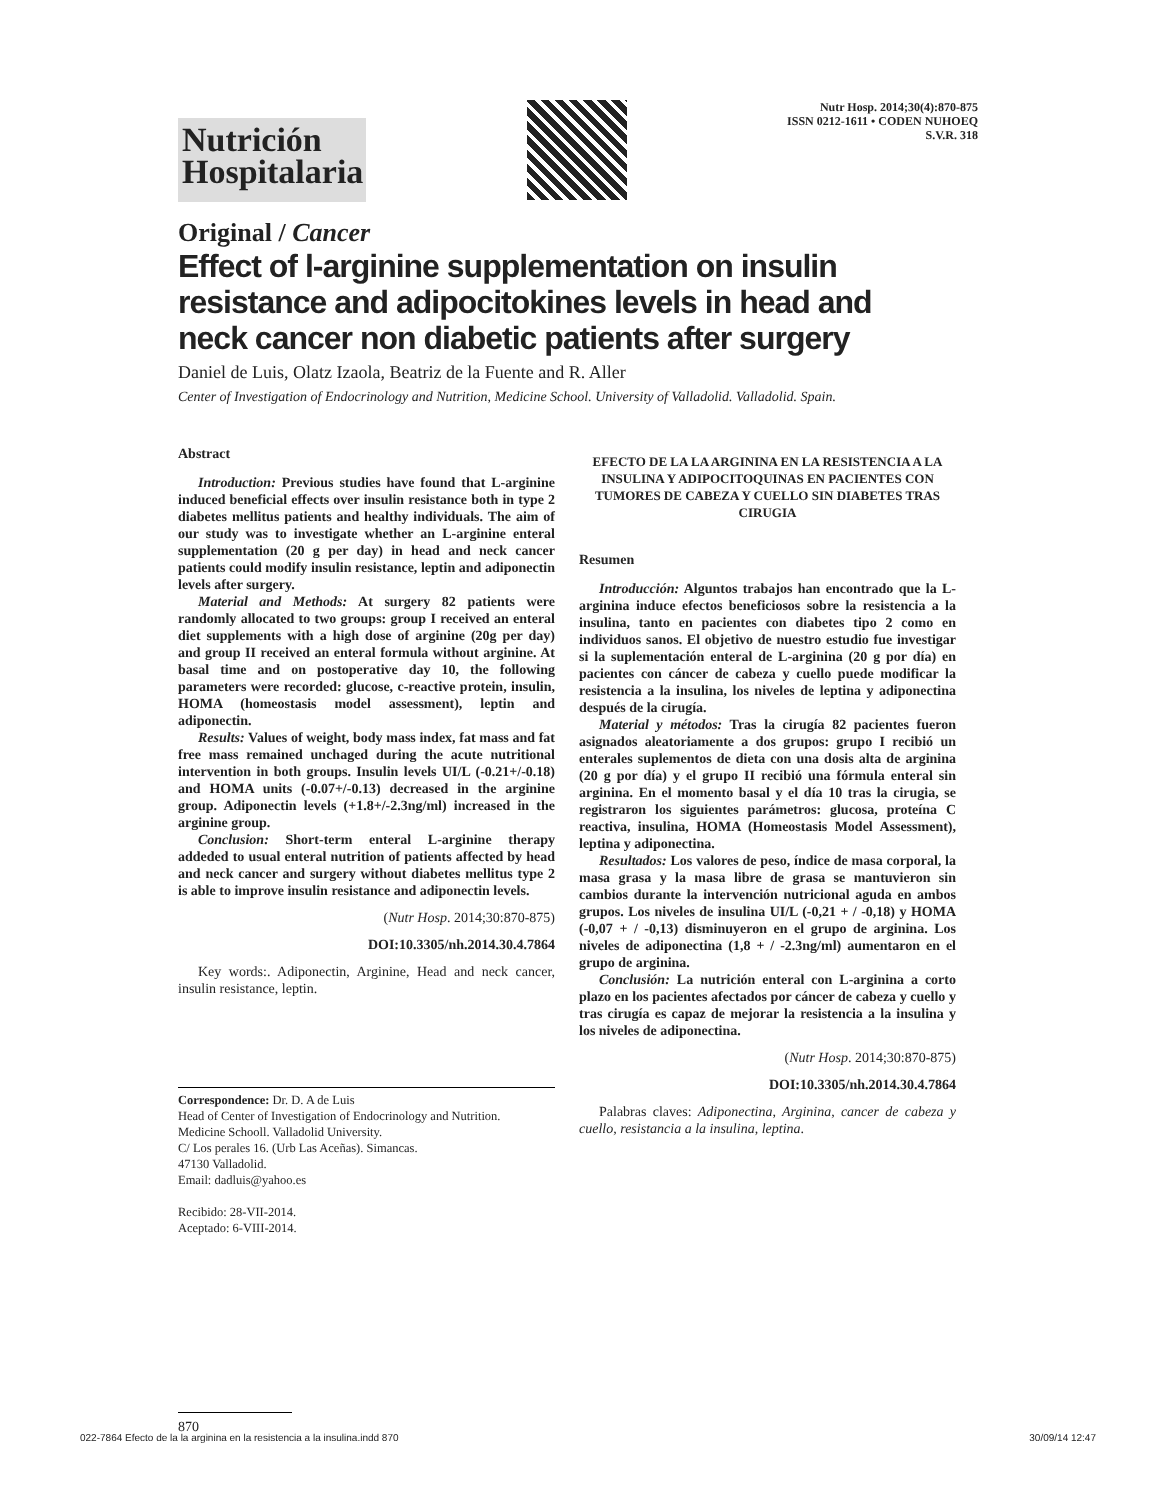Nutrición
Hospitalaria
Nutr Hosp. 2014;30(4):870-875
ISSN 0212-1611 • CODEN NUHOEQ
S.V.R. 318
Original / Cancer
Effect of l-arginine supplementation on insulin resistance and adipocitokines levels in head and neck cancer non diabetic patients after surgery
Daniel de Luis, Olatz Izaola, Beatriz de la Fuente and R. Aller
Center of Investigation of Endocrinology and Nutrition, Medicine School. University of Valladolid. Valladolid. Spain.
Abstract
Introduction: Previous studies have found that L-arginine induced beneficial effects over insulin resistance both in type 2 diabetes mellitus patients and healthy individuals. The aim of our study was to investigate whether an L-arginine enteral supplementation (20 g per day) in head and neck cancer patients could modify insulin resistance, leptin and adiponectin levels after surgery.
Material and Methods: At surgery 82 patients were randomly allocated to two groups: group I received an enteral diet supplements with a high dose of arginine (20g per day) and group II received an enteral formula without arginine. At basal time and on postoperative day 10, the following parameters were recorded: glucose, c-reactive protein, insulin, HOMA (homeostasis model assessment), leptin and adiponectin.
Results: Values of weight, body mass index, fat mass and fat free mass remained unchaged during the acute nutritional intervention in both groups. Insulin levels UI/L (-0.21+/-0.18) and HOMA units (-0.07+/-0.13) decreased in the arginine group. Adiponectin levels (+1.8+/-2.3ng/ml) increased in the arginine group.
Conclusion: Short-term enteral L-arginine therapy addeded to usual enteral nutrition of patients affected by head and neck cancer and surgery without diabetes mellitus type 2 is able to improve insulin resistance and adiponectin levels.
(Nutr Hosp. 2014;30:870-875)
DOI:10.3305/nh.2014.30.4.7864
Key words:. Adiponectin, Arginine, Head and neck cancer, insulin resistance, leptin.
Correspondence: Dr. D. A de Luis
Head of Center of Investigation of Endocrinology and Nutrition.
Medicine Schooll. Valladolid University.
C/ Los perales 16. (Urb Las Aceñas). Simancas.
47130 Valladolid.
Email: dadluis@yahoo.es
Recibido: 28-VII-2014.
Aceptado: 6-VIII-2014.
EFECTO DE LA LA ARGININA EN LA RESISTENCIA A LA INSULINA Y ADIPOCITOQUINAS EN PACIENTES CON TUMORES DE CABEZA Y CUELLO SIN DIABETES TRAS CIRUGIA
Resumen
Introducción: Alguntos trabajos han encontrado que la L-arginina induce efectos beneficiosos sobre la resistencia a la insulina, tanto en pacientes con diabetes tipo 2 como en individuos sanos. El objetivo de nuestro estudio fue investigar si la suplementación enteral de L-arginina (20 g por día) en pacientes con cáncer de cabeza y cuello puede modificar la resistencia a la insulina, los niveles de leptina y adiponectina después de la cirugía.
Material y métodos: Tras la cirugía 82 pacientes fueron asignados aleatoriamente a dos grupos: grupo I recibió un enterales suplementos de dieta con una dosis alta de arginina (20 g por día) y el grupo II recibió una fórmula enteral sin arginina. En el momento basal y el día 10 tras la cirugia, se registraron los siguientes parámetros: glucosa, proteína C reactiva, insulina, HOMA (Homeostasis Model Assessment), leptina y adiponectina.
Resultados: Los valores de peso, índice de masa corporal, la masa grasa y la masa libre de grasa se mantuvieron sin cambios durante la intervención nutricional aguda en ambos grupos. Los niveles de insulina UI/L (-0,21 + / -0,18) y HOMA (-0,07 + / -0,13) disminuyeron en el grupo de arginina. Los niveles de adiponectina (1,8 + / -2.3ng/ml) aumentaron en el grupo de arginina.
Conclusión: La nutrición enteral con L-arginina a corto plazo en los pacientes afectados por cáncer de cabeza y cuello y tras cirugía es capaz de mejorar la resistencia a la insulina y los niveles de adiponectina.
(Nutr Hosp. 2014;30:870-875)
DOI:10.3305/nh.2014.30.4.7864
Palabras claves: Adiponectina, Arginina, cancer de cabeza y cuello, resistancia a la insulina, leptina.
870
022-7864 Efecto de la la arginina en la resistencia a la insulina.indd 870 30/09/14 12:47